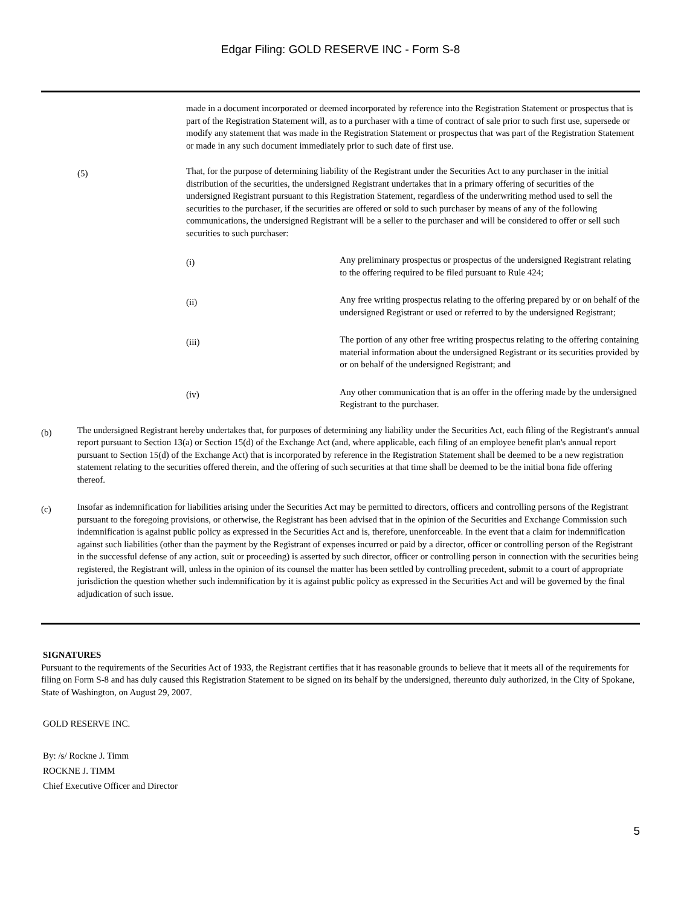Edgar Filing: GOLD RESERVE INC - Form S-8
made in a document incorporated or deemed incorporated by reference into the Registration Statement or prospectus that is part of the Registration Statement will, as to a purchaser with a time of contract of sale prior to such first use, supersede or modify any statement that was made in the Registration Statement or prospectus that was part of the Registration Statement or made in any such document immediately prior to such date of first use.
(5)
That, for the purpose of determining liability of the Registrant under the Securities Act to any purchaser in the initial distribution of the securities, the undersigned Registrant undertakes that in a primary offering of securities of the undersigned Registrant pursuant to this Registration Statement, regardless of the underwriting method used to sell the securities to the purchaser, if the securities are offered or sold to such purchaser by means of any of the following communications, the undersigned Registrant will be a seller to the purchaser and will be considered to offer or sell such securities to such purchaser:
(i)
Any preliminary prospectus or prospectus of the undersigned Registrant relating to the offering required to be filed pursuant to Rule 424;
(ii)
Any free writing prospectus relating to the offering prepared by or on behalf of the undersigned Registrant or used or referred to by the undersigned Registrant;
(iii)
The portion of any other free writing prospectus relating to the offering containing material information about the undersigned Registrant or its securities provided by or on behalf of the undersigned Registrant; and
(iv)
Any other communication that is an offer in the offering made by the undersigned Registrant to the purchaser.
(b)
The undersigned Registrant hereby undertakes that, for purposes of determining any liability under the Securities Act, each filing of the Registrant's annual report pursuant to Section 13(a) or Section 15(d) of the Exchange Act (and, where applicable, each filing of an employee benefit plan's annual report pursuant to Section 15(d) of the Exchange Act) that is incorporated by reference in the Registration Statement shall be deemed to be a new registration statement relating to the securities offered therein, and the offering of such securities at that time shall be deemed to be the initial bona fide offering thereof.
(c)
Insofar as indemnification for liabilities arising under the Securities Act may be permitted to directors, officers and controlling persons of the Registrant pursuant to the foregoing provisions, or otherwise, the Registrant has been advised that in the opinion of the Securities and Exchange Commission such indemnification is against public policy as expressed in the Securities Act and is, therefore, unenforceable. In the event that a claim for indemnification against such liabilities (other than the payment by the Registrant of expenses incurred or paid by a director, officer or controlling person of the Registrant in the successful defense of any action, suit or proceeding) is asserted by such director, officer or controlling person in connection with the securities being registered, the Registrant will, unless in the opinion of its counsel the matter has been settled by controlling precedent, submit to a court of appropriate jurisdiction the question whether such indemnification by it is against public policy as expressed in the Securities Act and will be governed by the final adjudication of such issue.
SIGNATURES
Pursuant to the requirements of the Securities Act of 1933, the Registrant certifies that it has reasonable grounds to believe that it meets all of the requirements for filing on Form S-8 and has duly caused this Registration Statement to be signed on its behalf by the undersigned, thereunto duly authorized, in the City of Spokane, State of Washington, on August 29, 2007.
GOLD RESERVE INC.
By: /s/ Rockne J. Timm
ROCKNE J. TIMM
Chief Executive Officer and Director
5